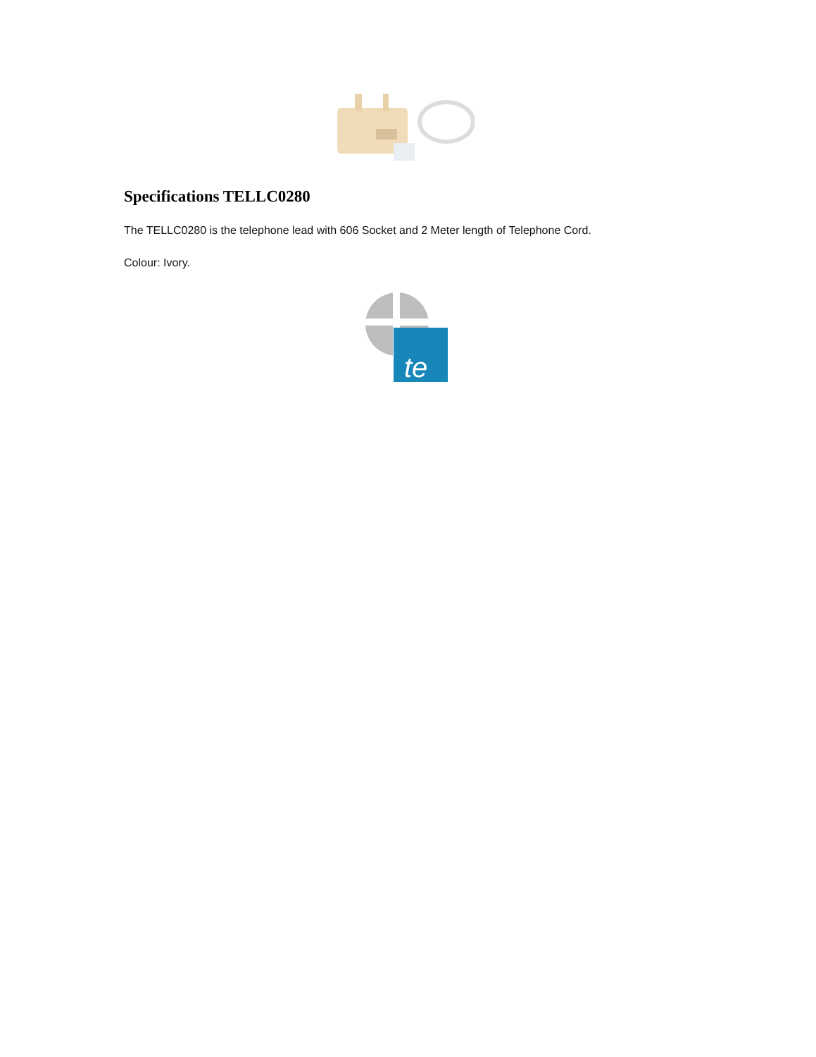Specifications TELLC0280
The TELLC0280 is the telephone lead with 606 Socket and 2 Meter length of Telephone Cord.
Colour: Ivory.
te